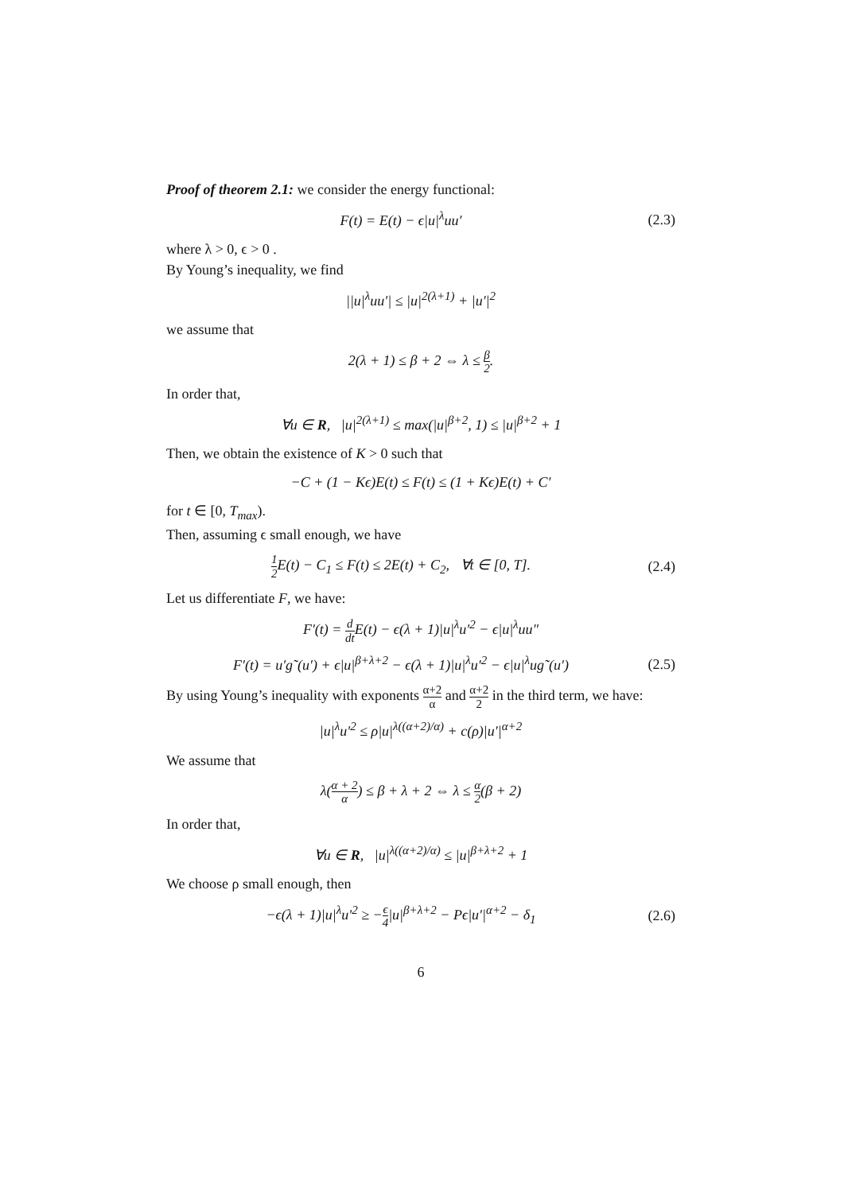Proof of theorem 2.1: we consider the energy functional:
F(t) = E(t) − ϵ|u|<sup>λ</sup>uu′
(2.3)
where λ > 0, ϵ > 0 .
By Young’s inequality, we find
||u|<sup>λ</sup>uu′| ≤ |u|<sup>2(λ+1)</sup> + |u′|<sup>2</sup>
we assume that
2(λ + 1) ≤ β + 2 ⇔ λ ≤ β 2.
In order that,
∀u ∈ R, |u|<sup>2(λ+1)</sup> ≤ max(|u|<sup>β+2</sup>, 1) ≤ |u|<sup>β+2</sup> + 1
Then, we obtain the existence of K > 0 such that
−C + (1 − Kϵ)E(t) ≤ F(t) ≤ (1 + Kϵ)E(t) + C′
for t ∈ [0, T<sub>max</sub>).
Then, assuming ϵ small enough, we have
1 2 E(t) − C<sub>1</sub> ≤ F(t) ≤ 2E(t) + C<sub>2</sub>, ∀t ∈ [0, T].
(2.4)
Let us differentiate F, we have:
F′(t) = d dt E(t) − ϵ(λ + 1)|u|<sup>λ</sup>u′<sup>2</sup> − ϵ|u|<sup>λ</sup>uu″
F′(t) = u′g˜(u′) + ϵ|u|<sup>β+λ+2</sup> − ϵ(λ + 1)|u|<sup>λ</sup>u′<sup>2</sup> − ϵ|u|<sup>λ</sup>ug˜(u′)
(2.5)
By using Young’s inequality with exponents α+2 α and α+2 2 in the third term, we have:
|u|<sup>λ</sup>u′<sup>2</sup> ≤ ρ|u|<sup>λ((α+2)/α)</sup> + c(ρ)|u′|<sup>α+2</sup>
We assume that
λ(α + 2 α) ≤ β + λ + 2 ⇔ λ ≤ α 2(β + 2)
In order that,
∀u ∈ R, |u|<sup>λ((α+2)/α)</sup> ≤ |u|<sup>β+λ+2</sup> + 1
We choose ρ small enough, then
−ϵ(λ + 1)|u|<sup>λ</sup>u′<sup>2</sup> ≥ −ϵ 4|u|<sup>β+λ+2</sup> − Pϵ|u′|<sup>α+2</sup> − δ<sub>1</sub>
(2.6)
6